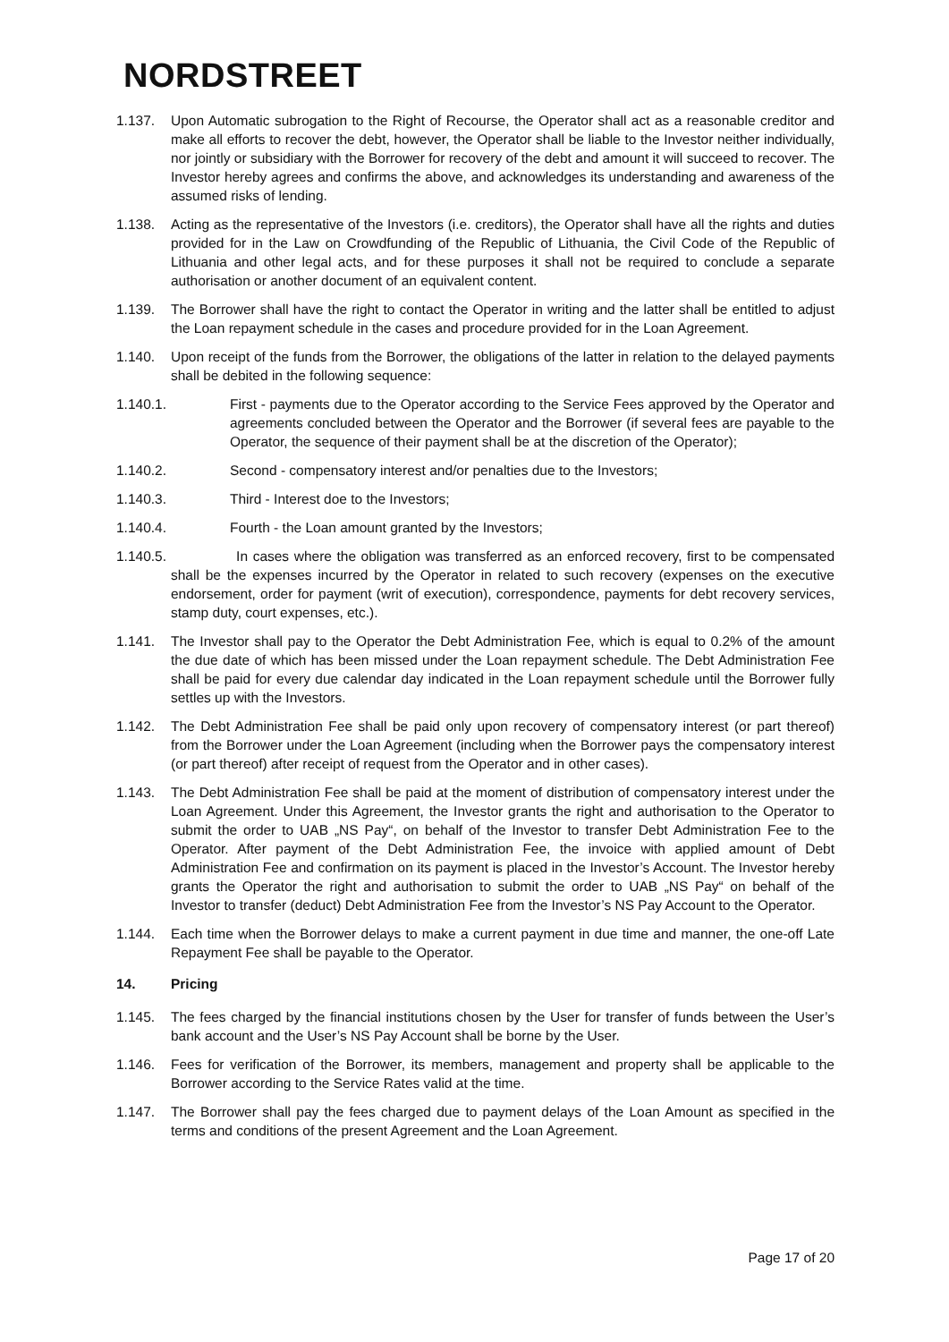NORDSTREET
1.137. Upon Automatic subrogation to the Right of Recourse, the Operator shall act as a reasonable creditor and make all efforts to recover the debt, however, the Operator shall be liable to the Investor neither individually, nor jointly or subsidiary with the Borrower for recovery of the debt and amount it will succeed to recover. The Investor hereby agrees and confirms the above, and acknowledges its understanding and awareness of the assumed risks of lending.
1.138. Acting as the representative of the Investors (i.e. creditors), the Operator shall have all the rights and duties provided for in the Law on Crowdfunding of the Republic of Lithuania, the Civil Code of the Republic of Lithuania and other legal acts, and for these purposes it shall not be required to conclude a separate authorisation or another document of an equivalent content.
1.139. The Borrower shall have the right to contact the Operator in writing and the latter shall be entitled to adjust the Loan repayment schedule in the cases and procedure provided for in the Loan Agreement.
1.140. Upon receipt of the funds from the Borrower, the obligations of the latter in relation to the delayed payments shall be debited in the following sequence:
1.140.1. First - payments due to the Operator according to the Service Fees approved by the Operator and agreements concluded between the Operator and the Borrower (if several fees are payable to the Operator, the sequence of their payment shall be at the discretion of the Operator);
1.140.2. Second - compensatory interest and/or penalties due to the Investors;
1.140.3. Third - Interest doe to the Investors;
1.140.4. Fourth - the Loan amount granted by the Investors;
1.140.5. In cases where the obligation was transferred as an enforced recovery, first to be compensated shall be the expenses incurred by the Operator in related to such recovery (expenses on the executive endorsement, order for payment (writ of execution), correspondence, payments for debt recovery services, stamp duty, court expenses, etc.).
1.141. The Investor shall pay to the Operator the Debt Administration Fee, which is equal to 0.2% of the amount the due date of which has been missed under the Loan repayment schedule. The Debt Administration Fee shall be paid for every due calendar day indicated in the Loan repayment schedule until the Borrower fully settles up with the Investors.
1.142. The Debt Administration Fee shall be paid only upon recovery of compensatory interest (or part thereof) from the Borrower under the Loan Agreement (including when the Borrower pays the compensatory interest (or part thereof) after receipt of request from the Operator and in other cases).
1.143. The Debt Administration Fee shall be paid at the moment of distribution of compensatory interest under the Loan Agreement. Under this Agreement, the Investor grants the right and authorisation to the Operator to submit the order to UAB „NS Pay“, on behalf of the Investor to transfer Debt Administration Fee to the Operator. After payment of the Debt Administration Fee, the invoice with applied amount of Debt Administration Fee and confirmation on its payment is placed in the Investor’s Account. The Investor hereby grants the Operator the right and authorisation to submit the order to UAB „NS Pay“ on behalf of the Investor to transfer (deduct) Debt Administration Fee from the Investor’s NS Pay Account to the Operator.
1.144. Each time when the Borrower delays to make a current payment in due time and manner, the one-off Late Repayment Fee shall be payable to the Operator.
14. Pricing
1.145. The fees charged by the financial institutions chosen by the User for transfer of funds between the User’s bank account and the User’s NS Pay Account shall be borne by the User.
1.146. Fees for verification of the Borrower, its members, management and property shall be applicable to the Borrower according to the Service Rates valid at the time.
1.147. The Borrower shall pay the fees charged due to payment delays of the Loan Amount as specified in the terms and conditions of the present Agreement and the Loan Agreement.
Page 17 of 20